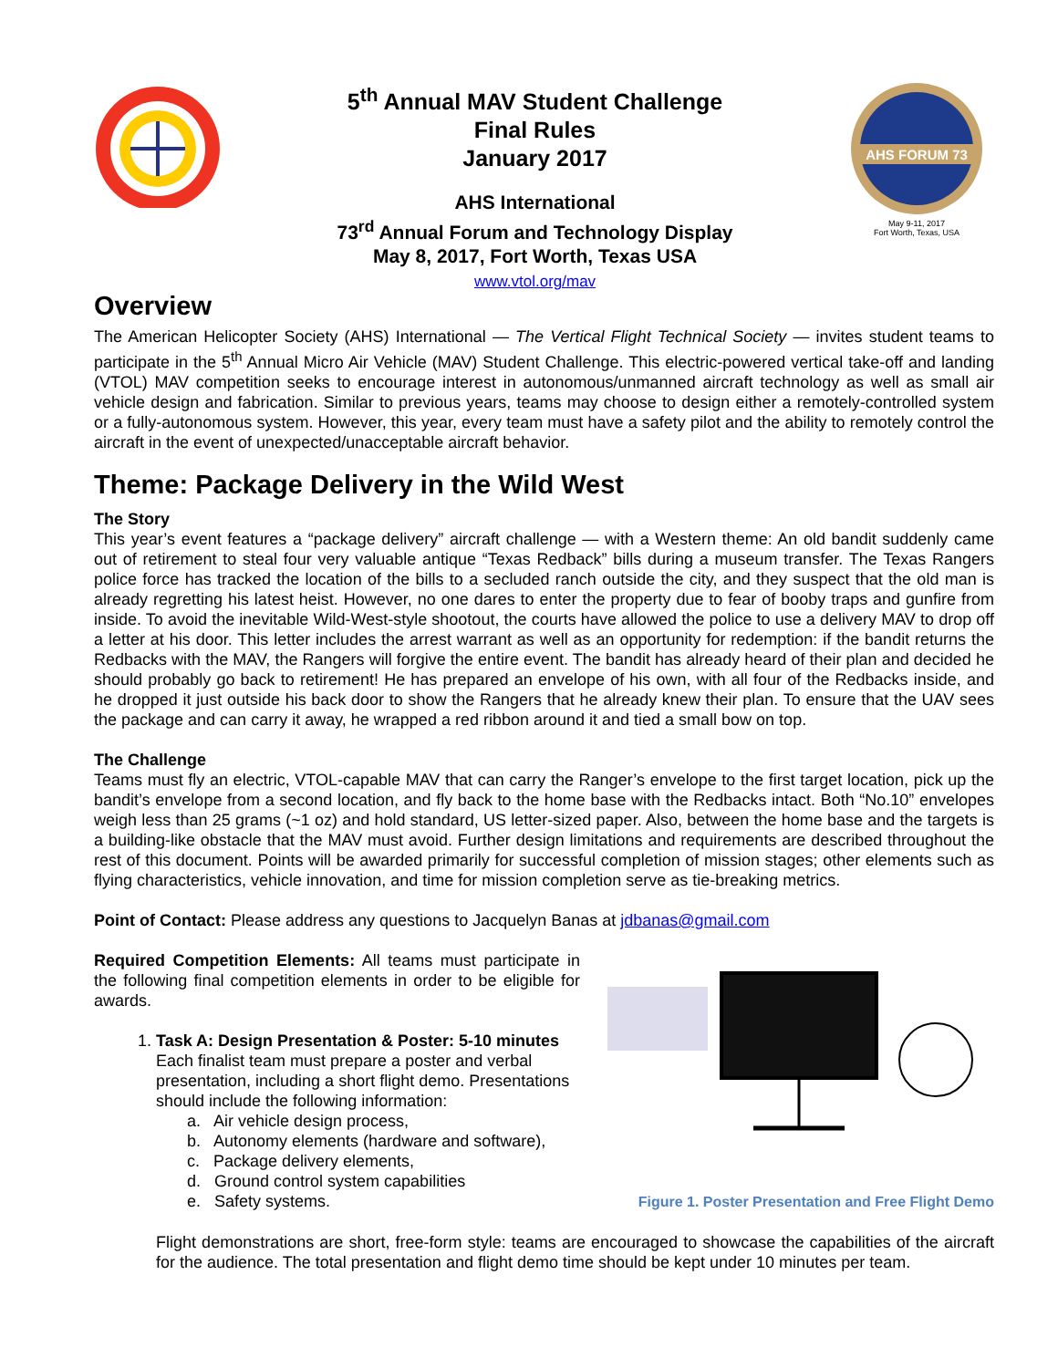5<sup>th</sup> Annual MAV Student Challenge
Final Rules
January 2017
AHS International
73<sup>rd</sup> Annual Forum and Technology Display
May 8, 2017, Fort Worth, Texas USA
www.vtol.org/mav
AHS FORUM 73
May 9-11, 2017
Fort Worth, Texas, USA
Overview
The American Helicopter Society (AHS) International — The Vertical Flight Technical Society — invites student teams to participate in the 5<sup>th</sup> Annual Micro Air Vehicle (MAV) Student Challenge. This electric-powered vertical take-off and landing (VTOL) MAV competition seeks to encourage interest in autonomous/unmanned aircraft technology as well as small air vehicle design and fabrication. Similar to previous years, teams may choose to design either a remotely-controlled system or a fully-autonomous system. However, this year, every team must have a safety pilot and the ability to remotely control the aircraft in the event of unexpected/unacceptable aircraft behavior.
Theme: Package Delivery in the Wild West
The Story
This year’s event features a “package delivery” aircraft challenge — with a Western theme: An old bandit suddenly came out of retirement to steal four very valuable antique “Texas Redback” bills during a museum transfer. The Texas Rangers police force has tracked the location of the bills to a secluded ranch outside the city, and they suspect that the old man is already regretting his latest heist. However, no one dares to enter the property due to fear of booby traps and gunfire from inside. To avoid the inevitable Wild-West-style shootout, the courts have allowed the police to use a delivery MAV to drop off a letter at his door. This letter includes the arrest warrant as well as an opportunity for redemption: if the bandit returns the Redbacks with the MAV, the Rangers will forgive the entire event. The bandit has already heard of their plan and decided he should probably go back to retirement! He has prepared an envelope of his own, with all four of the Redbacks inside, and he dropped it just outside his back door to show the Rangers that he already knew their plan. To ensure that the UAV sees the package and can carry it away, he wrapped a red ribbon around it and tied a small bow on top.
The Challenge
Teams must fly an electric, VTOL-capable MAV that can carry the Ranger’s envelope to the first target location, pick up the bandit’s envelope from a second location, and fly back to the home base with the Redbacks intact. Both “No.10” envelopes weigh less than 25 grams (~1 oz) and hold standard, US letter-sized paper. Also, between the home base and the targets is a building-like obstacle that the MAV must avoid. Further design limitations and requirements are described throughout the rest of this document. Points will be awarded primarily for successful completion of mission stages; other elements such as flying characteristics, vehicle innovation, and time for mission completion serve as tie-breaking metrics.
Point of Contact: Please address any questions to Jacquelyn Banas at jdbanas@gmail.com
Required Competition Elements: All teams must participate in the following final competition elements in order to be eligible for awards.
1. Task A: Design Presentation & Poster: 5-10 minutes
Each finalist team must prepare a poster and verbal presentation, including a short flight demo. Presentations should include the following information:
a. Air vehicle design process,
b. Autonomy elements (hardware and software),
c. Package delivery elements,
d. Ground control system capabilities
e. Safety systems.
Figure 1. Poster Presentation and Free Flight Demo
Flight demonstrations are short, free-form style: teams are encouraged to showcase the capabilities of the aircraft for the audience. The total presentation and flight demo time should be kept under 10 minutes per team.